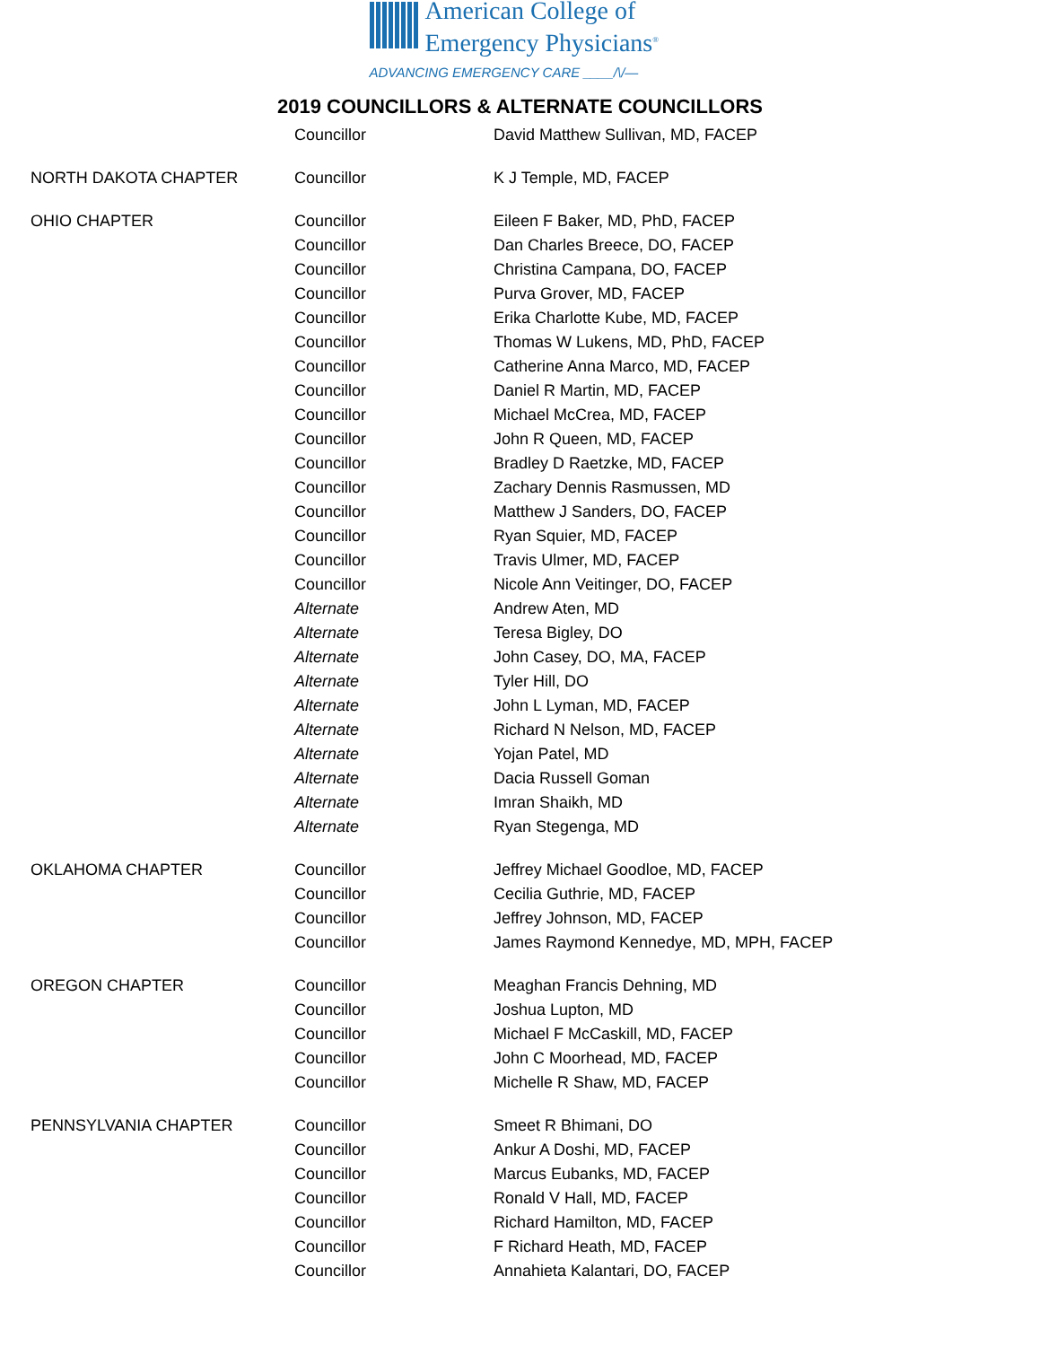American College of
Emergency Physicians<sup>®</sup>
ADVANCING EMERGENCY CARE ____/\/—
2019 COUNCILLORS & ALTERNATE COUNCILLORS
| | Councillor | David Matthew Sullivan, MD, FACEP |
| NORTH DAKOTA CHAPTER | Councillor | K J Temple, MD, FACEP |
| OHIO CHAPTER | Councillor | Eileen F Baker, MD, PhD, FACEP |
| | Councillor | Dan Charles Breece, DO, FACEP |
| | Councillor | Christina Campana, DO, FACEP |
| | Councillor | Purva Grover, MD, FACEP |
| | Councillor | Erika Charlotte Kube, MD, FACEP |
| | Councillor | Thomas W Lukens, MD, PhD, FACEP |
| | Councillor | Catherine Anna Marco, MD, FACEP |
| | Councillor | Daniel R Martin, MD, FACEP |
| | Councillor | Michael McCrea, MD, FACEP |
| | Councillor | John R Queen, MD, FACEP |
| | Councillor | Bradley D Raetzke, MD, FACEP |
| | Councillor | Zachary Dennis Rasmussen, MD |
| | Councillor | Matthew J Sanders, DO, FACEP |
| | Councillor | Ryan Squier, MD, FACEP |
| | Councillor | Travis Ulmer, MD, FACEP |
| | Councillor | Nicole Ann Veitinger, DO, FACEP |
| | Alternate | Andrew Aten, MD |
| | Alternate | Teresa Bigley, DO |
| | Alternate | John Casey, DO, MA, FACEP |
| | Alternate | Tyler Hill, DO |
| | Alternate | John L Lyman, MD, FACEP |
| | Alternate | Richard N Nelson, MD, FACEP |
| | Alternate | Yojan Patel, MD |
| | Alternate | Dacia Russell Goman |
| | Alternate | Imran Shaikh, MD |
| | Alternate | Ryan Stegenga, MD |
| OKLAHOMA CHAPTER | Councillor | Jeffrey Michael Goodloe, MD, FACEP |
| | Councillor | Cecilia Guthrie, MD, FACEP |
| | Councillor | Jeffrey Johnson, MD, FACEP |
| | Councillor | James Raymond Kennedye, MD, MPH, FACEP |
| OREGON CHAPTER | Councillor | Meaghan Francis Dehning, MD |
| | Councillor | Joshua Lupton, MD |
| | Councillor | Michael F McCaskill, MD, FACEP |
| | Councillor | John C Moorhead, MD, FACEP |
| | Councillor | Michelle R Shaw, MD, FACEP |
| PENNSYLVANIA CHAPTER | Councillor | Smeet R Bhimani, DO |
| | Councillor | Ankur A Doshi, MD, FACEP |
| | Councillor | Marcus Eubanks, MD, FACEP |
| | Councillor | Ronald V Hall, MD, FACEP |
| | Councillor | Richard Hamilton, MD, FACEP |
| | Councillor | F Richard Heath, MD, FACEP |
| | Councillor | Annahieta Kalantari, DO, FACEP |